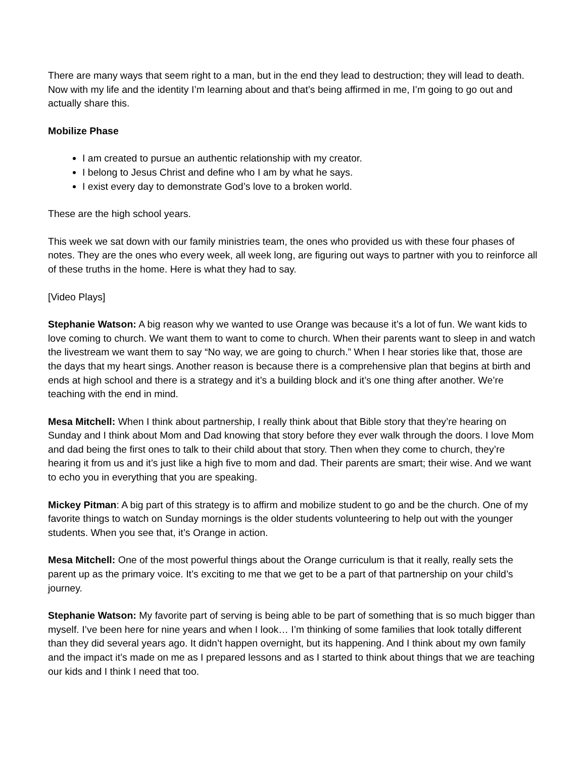There are many ways that seem right to a man, but in the end they lead to destruction; they will lead to death. Now with my life and the identity I’m learning about and that’s being affirmed in me, I’m going to go out and actually share this.
Mobilize Phase
I am created to pursue an authentic relationship with my creator.
I belong to Jesus Christ and define who I am by what he says.
I exist every day to demonstrate God’s love to a broken world.
These are the high school years.
This week we sat down with our family ministries team, the ones who provided us with these four phases of notes. They are the ones who every week, all week long, are figuring out ways to partner with you to reinforce all of these truths in the home. Here is what they had to say.
[Video Plays]
Stephanie Watson: A big reason why we wanted to use Orange was because it’s a lot of fun. We want kids to love coming to church. We want them to want to come to church. When their parents want to sleep in and watch the livestream we want them to say “No way, we are going to church.” When I hear stories like that, those are the days that my heart sings. Another reason is because there is a comprehensive plan that begins at birth and ends at high school and there is a strategy and it’s a building block and it’s one thing after another. We’re teaching with the end in mind.
Mesa Mitchell: When I think about partnership, I really think about that Bible story that they’re hearing on Sunday and I think about Mom and Dad knowing that story before they ever walk through the doors. I love Mom and dad being the first ones to talk to their child about that story. Then when they come to church, they’re hearing it from us and it’s just like a high five to mom and dad. Their parents are smart; their wise. And we want to echo you in everything that you are speaking.
Mickey Pitman: A big part of this strategy is to affirm and mobilize student to go and be the church. One of my favorite things to watch on Sunday mornings is the older students volunteering to help out with the younger students. When you see that, it’s Orange in action.
Mesa Mitchell: One of the most powerful things about the Orange curriculum is that it really, really sets the parent up as the primary voice. It’s exciting to me that we get to be a part of that partnership on your child’s journey.
Stephanie Watson: My favorite part of serving is being able to be part of something that is so much bigger than myself. I’ve been here for nine years and when I look… I’m thinking of some families that look totally different than they did several years ago. It didn’t happen overnight, but its happening. And I think about my own family and the impact it’s made on me as I prepared lessons and as I started to think about things that we are teaching our kids and I think I need that too.